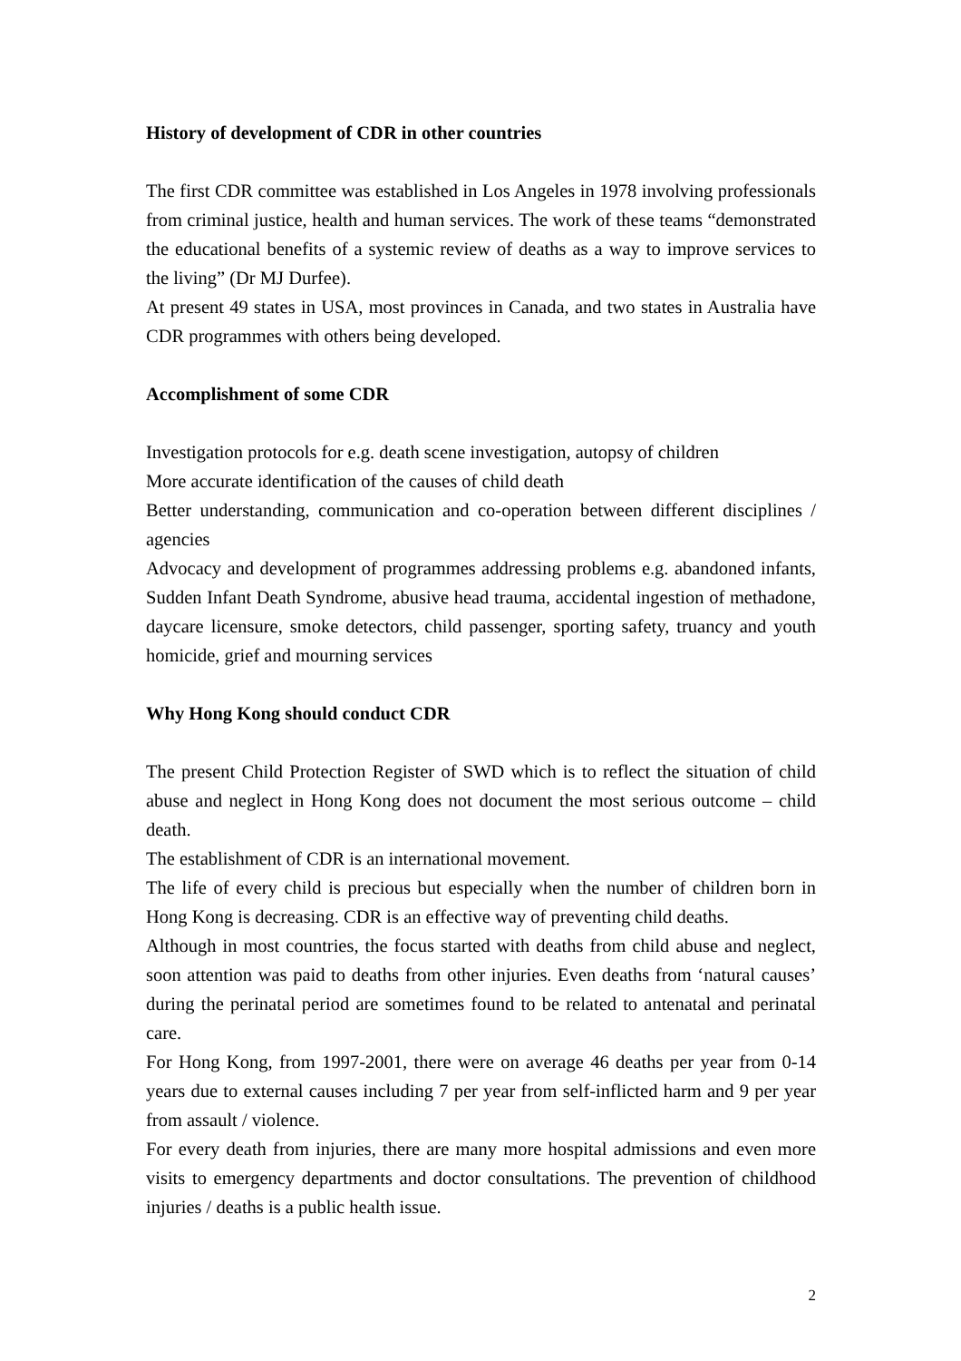History of development of CDR in other countries
The first CDR committee was established in Los Angeles in 1978 involving professionals from criminal justice, health and human services. The work of these teams “demonstrated the educational benefits of a systemic review of deaths as a way to improve services to the living” (Dr MJ Durfee).
At present 49 states in USA, most provinces in Canada, and two states in Australia have CDR programmes with others being developed.
Accomplishment of some CDR
Investigation protocols for e.g. death scene investigation, autopsy of children
More accurate identification of the causes of child death
Better understanding, communication and co-operation between different disciplines / agencies
Advocacy and development of programmes addressing problems e.g. abandoned infants, Sudden Infant Death Syndrome, abusive head trauma, accidental ingestion of methadone, daycare licensure, smoke detectors, child passenger, sporting safety, truancy and youth homicide, grief and mourning services
Why Hong Kong should conduct CDR
The present Child Protection Register of SWD which is to reflect the situation of child abuse and neglect in Hong Kong does not document the most serious outcome – child death.
The establishment of CDR is an international movement.
The life of every child is precious but especially when the number of children born in Hong Kong is decreasing. CDR is an effective way of preventing child deaths.
Although in most countries, the focus started with deaths from child abuse and neglect, soon attention was paid to deaths from other injuries. Even deaths from ‘natural causes’ during the perinatal period are sometimes found to be related to antenatal and perinatal care.
For Hong Kong, from 1997-2001, there were on average 46 deaths per year from 0-14 years due to external causes including 7 per year from self-inflicted harm and 9 per year from assault / violence.
For every death from injuries, there are many more hospital admissions and even more visits to emergency departments and doctor consultations. The prevention of childhood injuries / deaths is a public health issue.
2